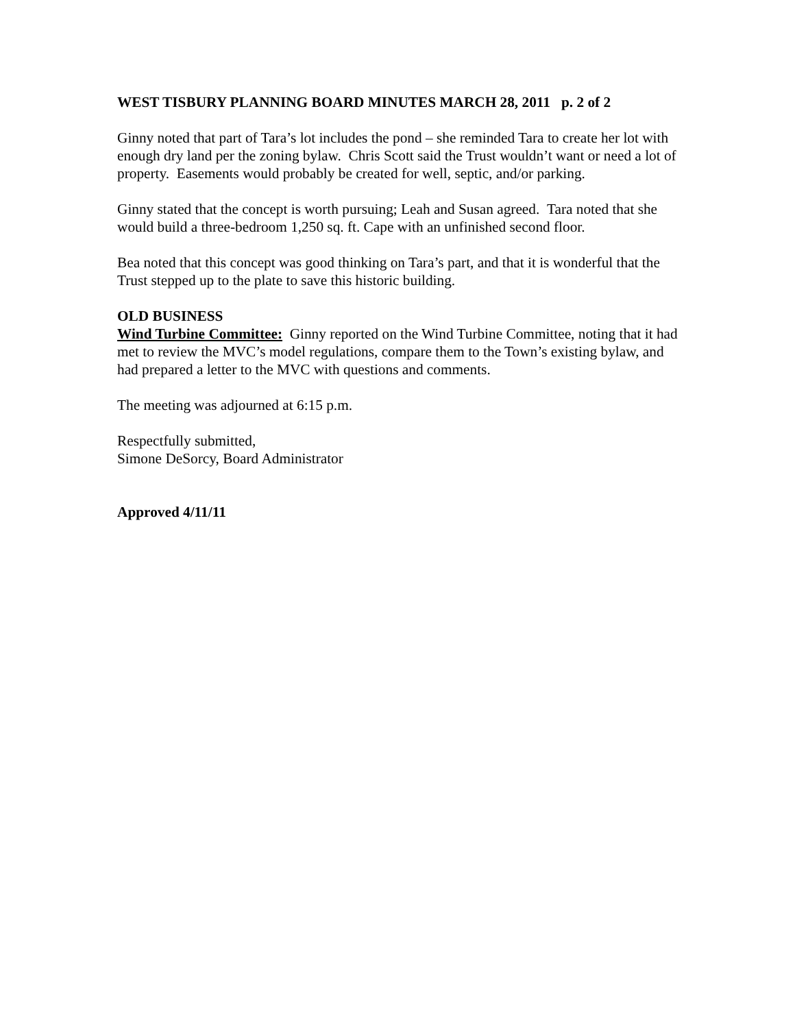WEST TISBURY PLANNING BOARD MINUTES MARCH 28, 2011 p. 2 of 2
Ginny noted that part of Tara’s lot includes the pond – she reminded Tara to create her lot with enough dry land per the zoning bylaw. Chris Scott said the Trust wouldn’t want or need a lot of property. Easements would probably be created for well, septic, and/or parking.
Ginny stated that the concept is worth pursuing; Leah and Susan agreed. Tara noted that she would build a three-bedroom 1,250 sq. ft. Cape with an unfinished second floor.
Bea noted that this concept was good thinking on Tara’s part, and that it is wonderful that the Trust stepped up to the plate to save this historic building.
OLD BUSINESS
Wind Turbine Committee: Ginny reported on the Wind Turbine Committee, noting that it had met to review the MVC’s model regulations, compare them to the Town’s existing bylaw, and had prepared a letter to the MVC with questions and comments.
The meeting was adjourned at 6:15 p.m.
Respectfully submitted,
Simone DeSorcy, Board Administrator
Approved 4/11/11